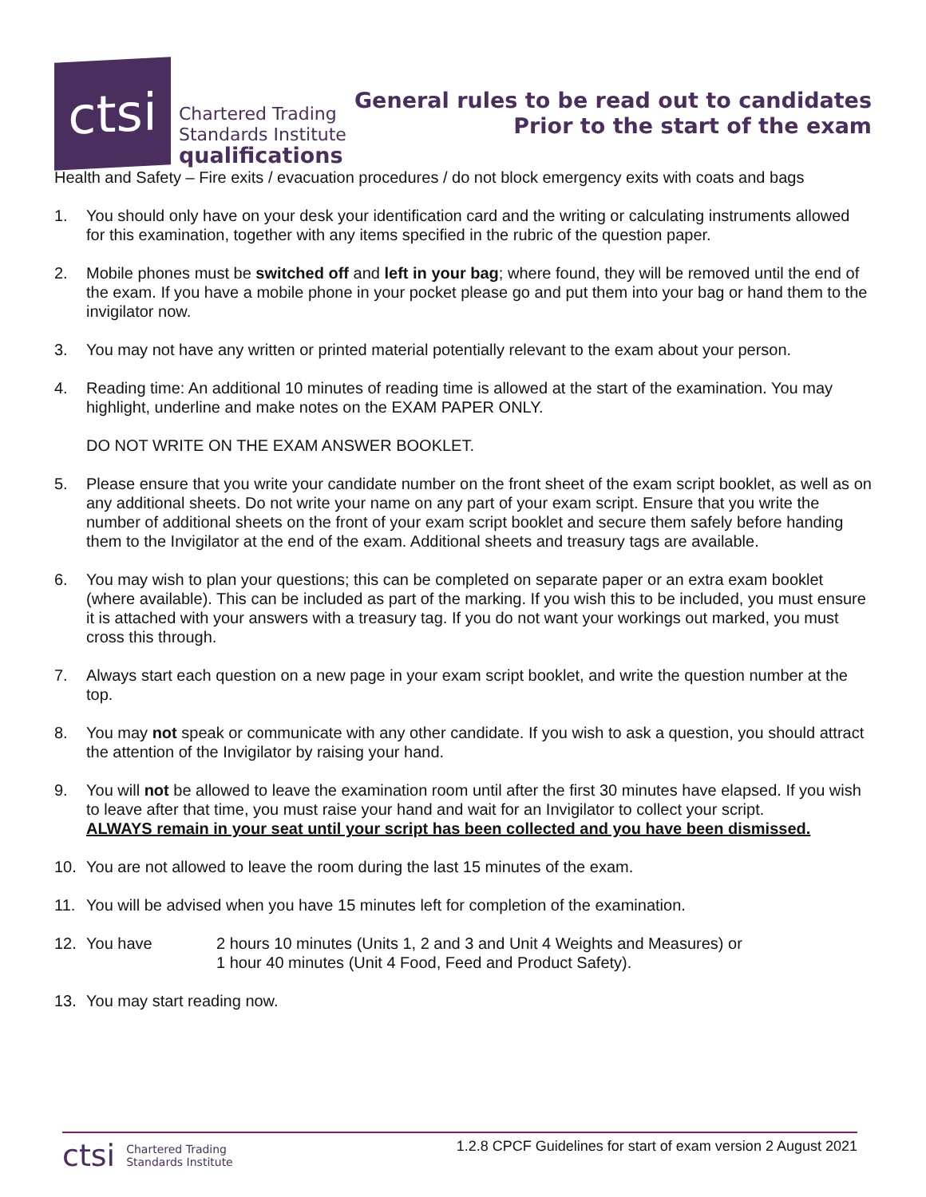ctsi
Chartered Trading
Standards Institute
qualifications
General rules to be read out to candidates
Prior to the start of the exam
Health and Safety – Fire exits / evacuation procedures / do not block emergency exits with coats and bags
1. You should only have on your desk your identification card and the writing or calculating instruments allowed for this examination, together with any items specified in the rubric of the question paper.
2. Mobile phones must be switched off and left in your bag; where found, they will be removed until the end of the exam. If you have a mobile phone in your pocket please go and put them into your bag or hand them to the invigilator now.
3. You may not have any written or printed material potentially relevant to the exam about your person.
4. Reading time: An additional 10 minutes of reading time is allowed at the start of the examination. You may highlight, underline and make notes on the EXAM PAPER ONLY.
DO NOT WRITE ON THE EXAM ANSWER BOOKLET.
5. Please ensure that you write your candidate number on the front sheet of the exam script booklet, as well as on any additional sheets. Do not write your name on any part of your exam script. Ensure that you write the number of additional sheets on the front of your exam script booklet and secure them safely before handing them to the Invigilator at the end of the exam. Additional sheets and treasury tags are available.
6. You may wish to plan your questions; this can be completed on separate paper or an extra exam booklet (where available). This can be included as part of the marking. If you wish this to be included, you must ensure it is attached with your answers with a treasury tag. If you do not want your workings out marked, you must cross this through.
7. Always start each question on a new page in your exam script booklet, and write the question number at the top.
8. You may not speak or communicate with any other candidate. If you wish to ask a question, you should attract the attention of the Invigilator by raising your hand.
9. You will not be allowed to leave the examination room until after the first 30 minutes have elapsed. If you wish to leave after that time, you must raise your hand and wait for an Invigilator to collect your script.
ALWAYS remain in your seat until your script has been collected and you have been dismissed.
10. You are not allowed to leave the room during the last 15 minutes of the exam.
11. You will be advised when you have 15 minutes left for completion of the examination.
12. You have 2 hours 10 minutes (Units 1, 2 and 3 and Unit 4 Weights and Measures) or
1 hour 40 minutes (Unit 4 Food, Feed and Product Safety).
13. You may start reading now.
ctsi
Chartered Trading
Standards Institute
1.2.8 CPCF Guidelines for start of exam version 2 August 2021